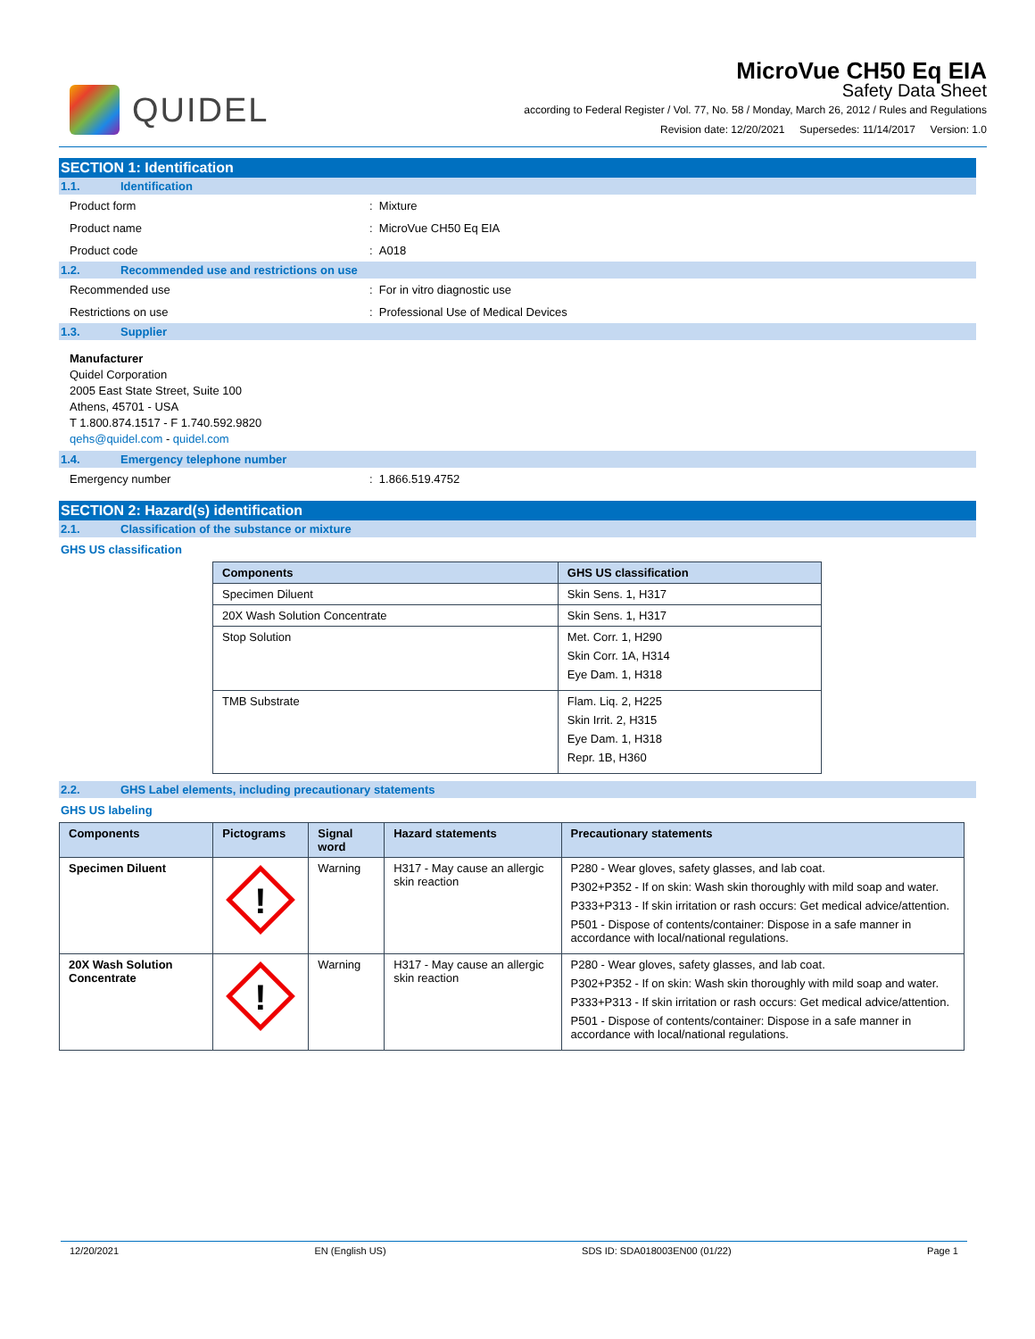QUIDEL
MicroVue CH50 Eq EIA
Safety Data Sheet
according to Federal Register / Vol. 77, No. 58 / Monday, March 26, 2012 / Rules and Regulations
Revision date: 12/20/2021 Supersedes: 11/14/2017 Version: 1.0
SECTION 1: Identification
1.1. Identification
Product form: Mixture
Product name: MicroVue CH50 Eq EIA
Product code: A018
1.2. Recommended use and restrictions on use
Recommended use: For in vitro diagnostic use
Restrictions on use: Professional Use of Medical Devices
1.3. Supplier
Manufacturer
Quidel Corporation
2005 East State Street, Suite 100
Athens, 45701 - USA
T 1.800.874.1517 - F 1.740.592.9820
qehs@quidel.com - quidel.com
1.4. Emergency telephone number
Emergency number: 1.866.519.4752
SECTION 2: Hazard(s) identification
2.1. Classification of the substance or mixture
GHS US classification
| Components | GHS US classification |
| --- | --- |
| Specimen Diluent | Skin Sens. 1, H317 |
| 20X Wash Solution Concentrate | Skin Sens. 1, H317 |
| Stop Solution | Met. Corr. 1, H290 Skin Corr. 1A, H314 Eye Dam. 1, H318 |
| TMB Substrate | Flam. Liq. 2, H225 Skin Irrit. 2, H315 Eye Dam. 1, H318 Repr. 1B, H360 |
2.2. GHS Label elements, including precautionary statements
GHS US labeling
| Components | Pictograms | Signal word | Hazard statements | Precautionary statements |
| --- | --- | --- | --- | --- |
| Specimen Diluent | ! | Warning | H317 - May cause an allergic skin reaction | P280 - Wear gloves, safety glasses, and lab coat. P302+P352 - If on skin: Wash skin thoroughly with mild soap and water. P333+P313 - If skin irritation or rash occurs: Get medical advice/attention. P501 - Dispose of contents/container: Dispose in a safe manner in accordance with local/national regulations. |
| 20X Wash Solution Concentrate | ! | Warning | H317 - May cause an allergic skin reaction | P280 - Wear gloves, safety glasses, and lab coat. P302+P352 - If on skin: Wash skin thoroughly with mild soap and water. P333+P313 - If skin irritation or rash occurs: Get medical advice/attention. P501 - Dispose of contents/container: Dispose in a safe manner in accordance with local/national regulations. |
12/20/2021 EN (English US) SDS ID: SDA018003EN00 (01/22) Page 1